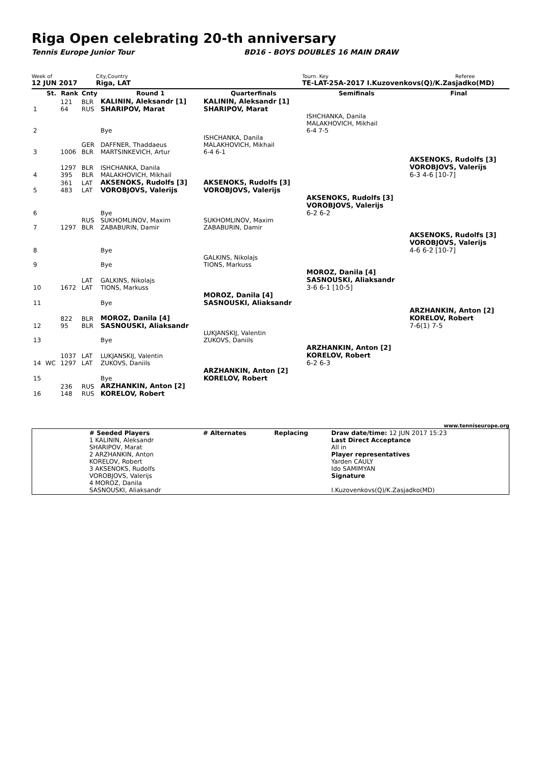Riga Open celebrating 20-th anniversary
Tennis Europe Junior Tour BD16 - BOYS DOUBLES 16 MAIN DRAW
Week of City,Country Tourn. Key Referee
12 JUN 2017 Riga, LAT TE-LAT-25A-2017 I.Kuzovenkovs(Q)/K.Zasjadko(MD)
| | St. | Rank | Cnty | Round 1 | Quarterfinals | Semifinals | Final |
| --- | --- | --- | --- | --- | --- | --- | --- |
| 1 | | 121 64 | BLR RUS | KALININ, Aleksandr [1] SHARIPOV, Marat | KALININ, Aleksandr [1] SHARIPOV, Marat | | |
| 2 | | | | Bye | | ISHCHANKA, Danila MALAKHOVICH, Mikhail 6-4 7-5 | |
| 3 | | 1006 | GER BLR | DAFFNER, Thaddaeus MARTSINKEVICH, Artur | ISHCHANKA, Danila MALAKHOVICH, Mikhail 6-4 6-1 | | |
| 4 | | 1297 395 | BLR BLR | ISHCHANKA, Danila MALAKHOVICH, Mikhail | | | AKSENOKS, Rudolfs [3] VOROBJOVS, Valerijs 6-3 4-6 [10-7] |
| 5 | | 361 483 | LAT LAT | AKSENOKS, Rudolfs [3] VOROBJOVS, Valerijs | AKSENOKS, Rudolfs [3] VOROBJOVS, Valerijs | | |
| 6 | | | | Bye | | AKSENOKS, Rudolfs [3] VOROBJOVS, Valerijs 6-2 6-2 | |
| 7 | | 1297 | RUS BLR | SUKHOMLINOV, Maxim ZABABURIN, Damir | SUKHOMLINOV, Maxim ZABABURIN, Damir | | |
| 8 | | | | Bye | | | AKSENOKS, Rudolfs [3] VOROBJOVS, Valerijs 4-6 6-2 [10-7] |
| 9 | | | | Bye | GALKINS, Nikolajs TIONS, Markuss | | |
| 10 | | 1672 | LAT LAT | GALKINS, Nikolajs TIONS, Markuss | | MOROZ, Danila [4] SASNOUSKI, Aliaksandr 3-6 6-1 [10-5] | |
| 11 | | | | Bye | MOROZ, Danila [4] SASNOUSKI, Aliaksandr | | |
| 12 | | 822 95 | BLR BLR | MOROZ, Danila [4] SASNOUSKI, Aliaksandr | | | ARZHANKIN, Anton [2] KORELOV, Robert 7-6(1) 7-5 |
| 13 | | | | Bye | LUKJANSKIJ, Valentin ZUKOVS, Daniils | | |
| 14 | WC | 1037 1297 | LAT LAT | LUKJANSKIJ, Valentin ZUKOVS, Daniils | | ARZHANKIN, Anton [2] KORELOV, Robert 6-2 6-3 | |
| 15 | | | | Bye | ARZHANKIN, Anton [2] KORELOV, Robert | | |
| 16 | | 236 148 | RUS RUS | ARZHANKIN, Anton [2] KORELOV, Robert | | | |
www.tenniseurope.org
| | # Seeded Players 1 KALININ, Aleksandr SHARIPOV, Marat 2 ARZHANKIN, Anton KORELOV, Robert 3 AKSENOKS, Rudolfs VOROBJOVS, Valerijs 4 MOROZ, Danila SASNOUSKI, Aliaksandr | # Alternates | Replacing | Draw date/time: 12 JUN 2017 15:23 Last Direct Acceptance All in Player representatives Yarden CAULY Ido SAMIMYAN Signature I.Kuzovenkovs(Q)/K.Zasjadko(MD) |